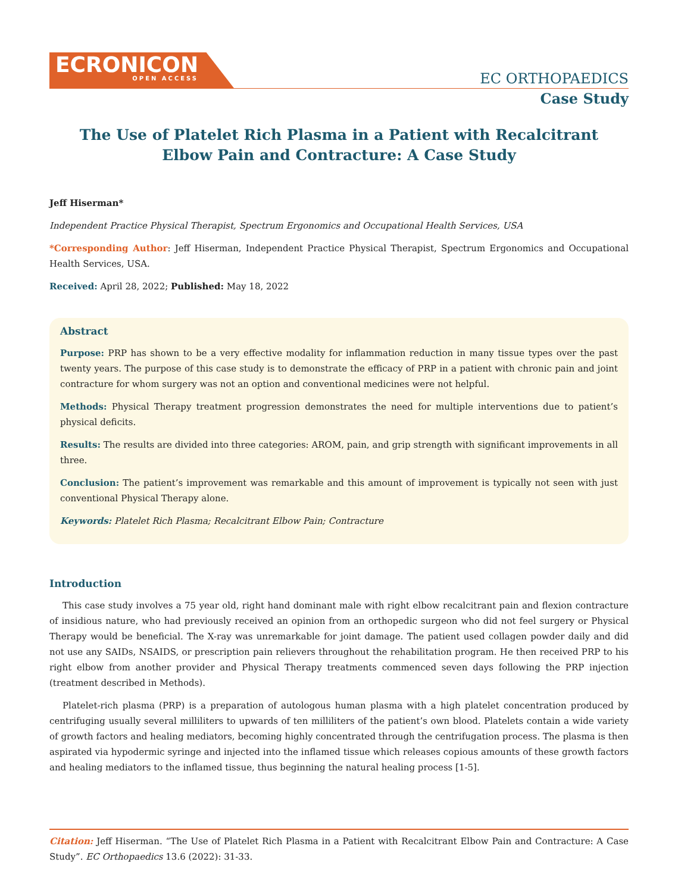ECRONICON
OPEN ACCESS
EC ORTHOPAEDICS
Case Study
The Use of Platelet Rich Plasma in a Patient with Recalcitrant
Elbow Pain and Contracture: A Case Study
Jeff Hiserman*
Independent Practice Physical Therapist, Spectrum Ergonomics and Occupational Health Services, USA
*Corresponding Author: Jeff Hiserman, Independent Practice Physical Therapist, Spectrum Ergonomics and Occupational Health Services, USA.
Received: April 28, 2022; Published: May 18, 2022
Abstract
Purpose: PRP has shown to be a very effective modality for inflammation reduction in many tissue types over the past twenty years. The purpose of this case study is to demonstrate the efficacy of PRP in a patient with chronic pain and joint contracture for whom surgery was not an option and conventional medicines were not helpful.
Methods: Physical Therapy treatment progression demonstrates the need for multiple interventions due to patient’s physical deficits.
Results: The results are divided into three categories: AROM, pain, and grip strength with significant improvements in all three.
Conclusion: The patient’s improvement was remarkable and this amount of improvement is typically not seen with just conventional Physical Therapy alone.
Keywords: Platelet Rich Plasma; Recalcitrant Elbow Pain; Contracture
Introduction
This case study involves a 75 year old, right hand dominant male with right elbow recalcitrant pain and flexion contracture of insidious nature, who had previously received an opinion from an orthopedic surgeon who did not feel surgery or Physical Therapy would be beneficial. The X-ray was unremarkable for joint damage. The patient used collagen powder daily and did not use any SAIDs, NSAIDS, or prescription pain relievers throughout the rehabilitation program. He then received PRP to his right elbow from another provider and Physical Therapy treatments commenced seven days following the PRP injection (treatment described in Methods).
Platelet-rich plasma (PRP) is a preparation of autologous human plasma with a high platelet concentration produced by centrifuging usually several milliliters to upwards of ten milliliters of the patient’s own blood. Platelets contain a wide variety of growth factors and healing mediators, becoming highly concentrated through the centrifugation process. The plasma is then aspirated via hypodermic syringe and injected into the inflamed tissue which releases copious amounts of these growth factors and healing mediators to the inflamed tissue, thus beginning the natural healing process [1-5].
Citation: Jeff Hiserman. “The Use of Platelet Rich Plasma in a Patient with Recalcitrant Elbow Pain and Contracture: A Case Study”. EC Orthopaedics 13.6 (2022): 31-33.